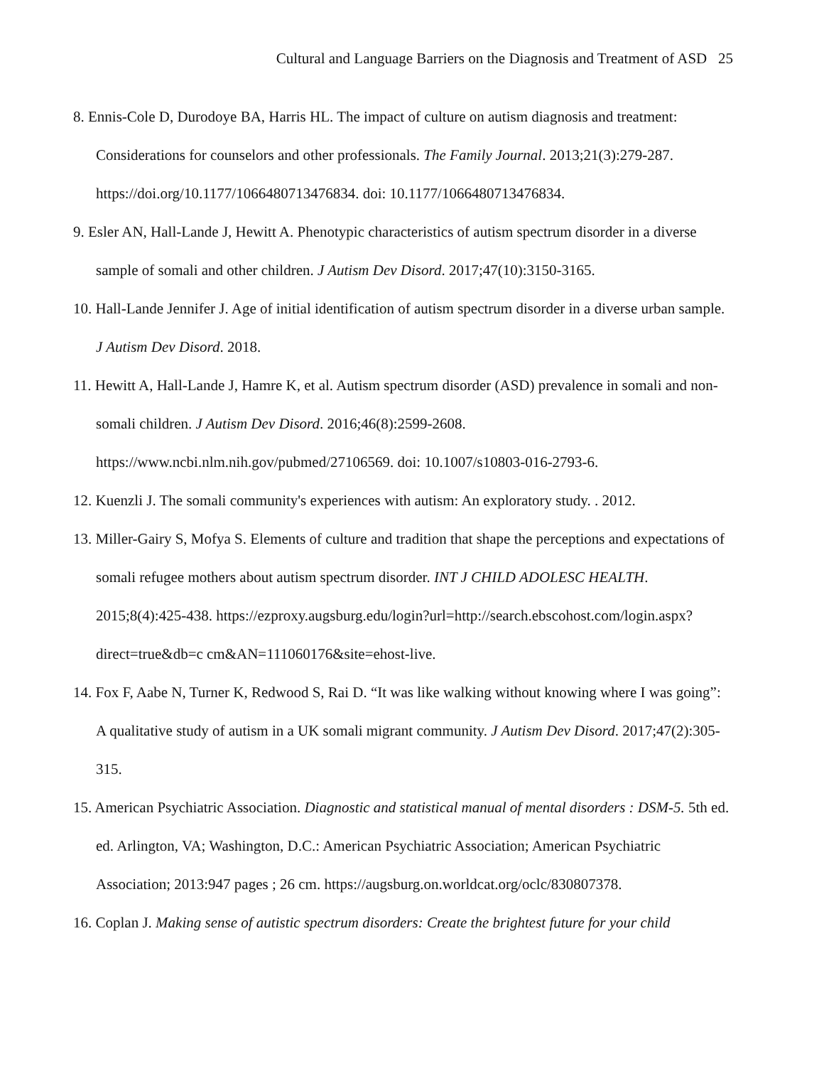Cultural and Language Barriers on the Diagnosis and Treatment of ASD 25
8. Ennis-Cole D, Durodoye BA, Harris HL. The impact of culture on autism diagnosis and treatment: Considerations for counselors and other professionals. The Family Journal. 2013;21(3):279-287. https://doi.org/10.1177/1066480713476834. doi: 10.1177/1066480713476834.
9. Esler AN, Hall-Lande J, Hewitt A. Phenotypic characteristics of autism spectrum disorder in a diverse sample of somali and other children. J Autism Dev Disord. 2017;47(10):3150-3165.
10. Hall-Lande Jennifer J. Age of initial identification of autism spectrum disorder in a diverse urban sample. J Autism Dev Disord. 2018.
11. Hewitt A, Hall-Lande J, Hamre K, et al. Autism spectrum disorder (ASD) prevalence in somali and non-somali children. J Autism Dev Disord. 2016;46(8):2599-2608. https://www.ncbi.nlm.nih.gov/pubmed/27106569. doi: 10.1007/s10803-016-2793-6.
12. Kuenzli J. The somali community's experiences with autism: An exploratory study. . 2012.
13. Miller-Gairy S, Mofya S. Elements of culture and tradition that shape the perceptions and expectations of somali refugee mothers about autism spectrum disorder. INT J CHILD ADOLESC HEALTH. 2015;8(4):425-438. https://ezproxy.augsburg.edu/login?url=http://search.ebscohost.com/login.aspx?direct=true&db=c cm&AN=111060176&site=ehost-live.
14. Fox F, Aabe N, Turner K, Redwood S, Rai D. “It was like walking without knowing where I was going”: A qualitative study of autism in a UK somali migrant community. J Autism Dev Disord. 2017;47(2):305-315.
15. American Psychiatric Association. Diagnostic and statistical manual of mental disorders : DSM-5. 5th ed. ed. Arlington, VA; Washington, D.C.: American Psychiatric Association; American Psychiatric Association; 2013:947 pages ; 26 cm. https://augsburg.on.worldcat.org/oclc/830807378.
16. Coplan J. Making sense of autistic spectrum disorders: Create the brightest future for your child